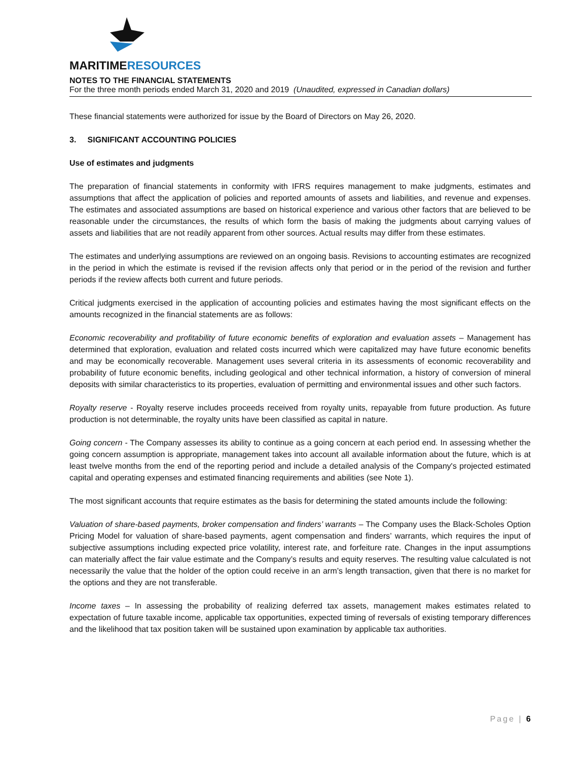MARITIMERESOURCES
NOTES TO THE FINANCIAL STATEMENTS
For the three month periods ended March 31, 2020 and 2019 (Unaudited, expressed in Canadian dollars)
These financial statements were authorized for issue by the Board of Directors on May 26, 2020.
3. SIGNIFICANT ACCOUNTING POLICIES
Use of estimates and judgments
The preparation of financial statements in conformity with IFRS requires management to make judgments, estimates and assumptions that affect the application of policies and reported amounts of assets and liabilities, and revenue and expenses. The estimates and associated assumptions are based on historical experience and various other factors that are believed to be reasonable under the circumstances, the results of which form the basis of making the judgments about carrying values of assets and liabilities that are not readily apparent from other sources. Actual results may differ from these estimates.
The estimates and underlying assumptions are reviewed on an ongoing basis. Revisions to accounting estimates are recognized in the period in which the estimate is revised if the revision affects only that period or in the period of the revision and further periods if the review affects both current and future periods.
Critical judgments exercised in the application of accounting policies and estimates having the most significant effects on the amounts recognized in the financial statements are as follows:
Economic recoverability and profitability of future economic benefits of exploration and evaluation assets – Management has determined that exploration, evaluation and related costs incurred which were capitalized may have future economic benefits and may be economically recoverable. Management uses several criteria in its assessments of economic recoverability and probability of future economic benefits, including geological and other technical information, a history of conversion of mineral deposits with similar characteristics to its properties, evaluation of permitting and environmental issues and other such factors.
Royalty reserve - Royalty reserve includes proceeds received from royalty units, repayable from future production. As future production is not determinable, the royalty units have been classified as capital in nature.
Going concern - The Company assesses its ability to continue as a going concern at each period end. In assessing whether the going concern assumption is appropriate, management takes into account all available information about the future, which is at least twelve months from the end of the reporting period and include a detailed analysis of the Company's projected estimated capital and operating expenses and estimated financing requirements and abilities (see Note 1).
The most significant accounts that require estimates as the basis for determining the stated amounts include the following:
Valuation of share-based payments, broker compensation and finders’ warrants – The Company uses the Black-Scholes Option Pricing Model for valuation of share-based payments, agent compensation and finders’ warrants, which requires the input of subjective assumptions including expected price volatility, interest rate, and forfeiture rate. Changes in the input assumptions can materially affect the fair value estimate and the Company’s results and equity reserves. The resulting value calculated is not necessarily the value that the holder of the option could receive in an arm’s length transaction, given that there is no market for the options and they are not transferable.
Income taxes – In assessing the probability of realizing deferred tax assets, management makes estimates related to expectation of future taxable income, applicable tax opportunities, expected timing of reversals of existing temporary differences and the likelihood that tax position taken will be sustained upon examination by applicable tax authorities.
Page | 6